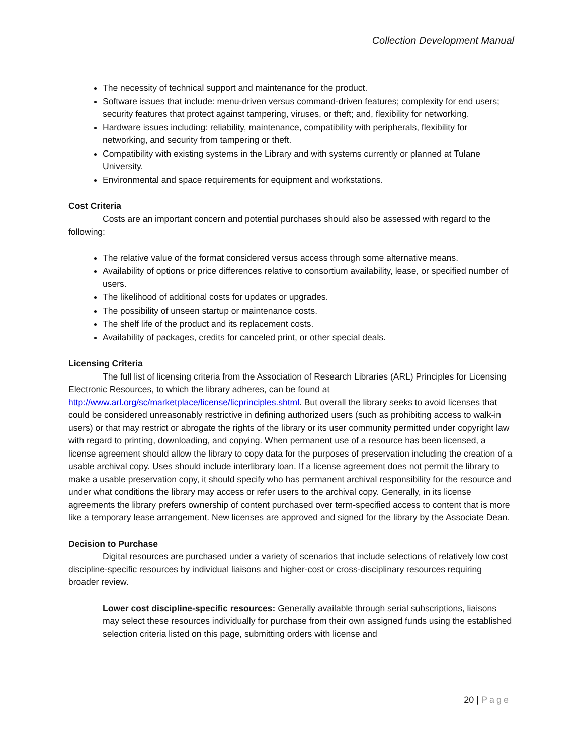Collection Development Manual
The necessity of technical support and maintenance for the product.
Software issues that include: menu-driven versus command-driven features; complexity for end users; security features that protect against tampering, viruses, or theft; and, flexibility for networking.
Hardware issues including: reliability, maintenance, compatibility with peripherals, flexibility for networking, and security from tampering or theft.
Compatibility with existing systems in the Library and with systems currently or planned at Tulane University.
Environmental and space requirements for equipment and workstations.
Cost Criteria
Costs are an important concern and potential purchases should also be assessed with regard to the following:
The relative value of the format considered versus access through some alternative means.
Availability of options or price differences relative to consortium availability, lease, or specified number of users.
The likelihood of additional costs for updates or upgrades.
The possibility of unseen startup or maintenance costs.
The shelf life of the product and its replacement costs.
Availability of packages, credits for canceled print, or other special deals.
Licensing Criteria
The full list of licensing criteria from the Association of Research Libraries (ARL) Principles for Licensing Electronic Resources, to which the library adheres, can be found at http://www.arl.org/sc/marketplace/license/licprinciples.shtml. But overall the library seeks to avoid licenses that could be considered unreasonably restrictive in defining authorized users (such as prohibiting access to walk-in users) or that may restrict or abrogate the rights of the library or its user community permitted under copyright law with regard to printing, downloading, and copying. When permanent use of a resource has been licensed, a license agreement should allow the library to copy data for the purposes of preservation including the creation of a usable archival copy. Uses should include interlibrary loan. If a license agreement does not permit the library to make a usable preservation copy, it should specify who has permanent archival responsibility for the resource and under what conditions the library may access or refer users to the archival copy. Generally, in its license agreements the library prefers ownership of content purchased over term-specified access to content that is more like a temporary lease arrangement. New licenses are approved and signed for the library by the Associate Dean.
Decision to Purchase
Digital resources are purchased under a variety of scenarios that include selections of relatively low cost discipline-specific resources by individual liaisons and higher-cost or cross-disciplinary resources requiring broader review.
Lower cost discipline-specific resources: Generally available through serial subscriptions, liaisons may select these resources individually for purchase from their own assigned funds using the established selection criteria listed on this page, submitting orders with license and
20 | Page